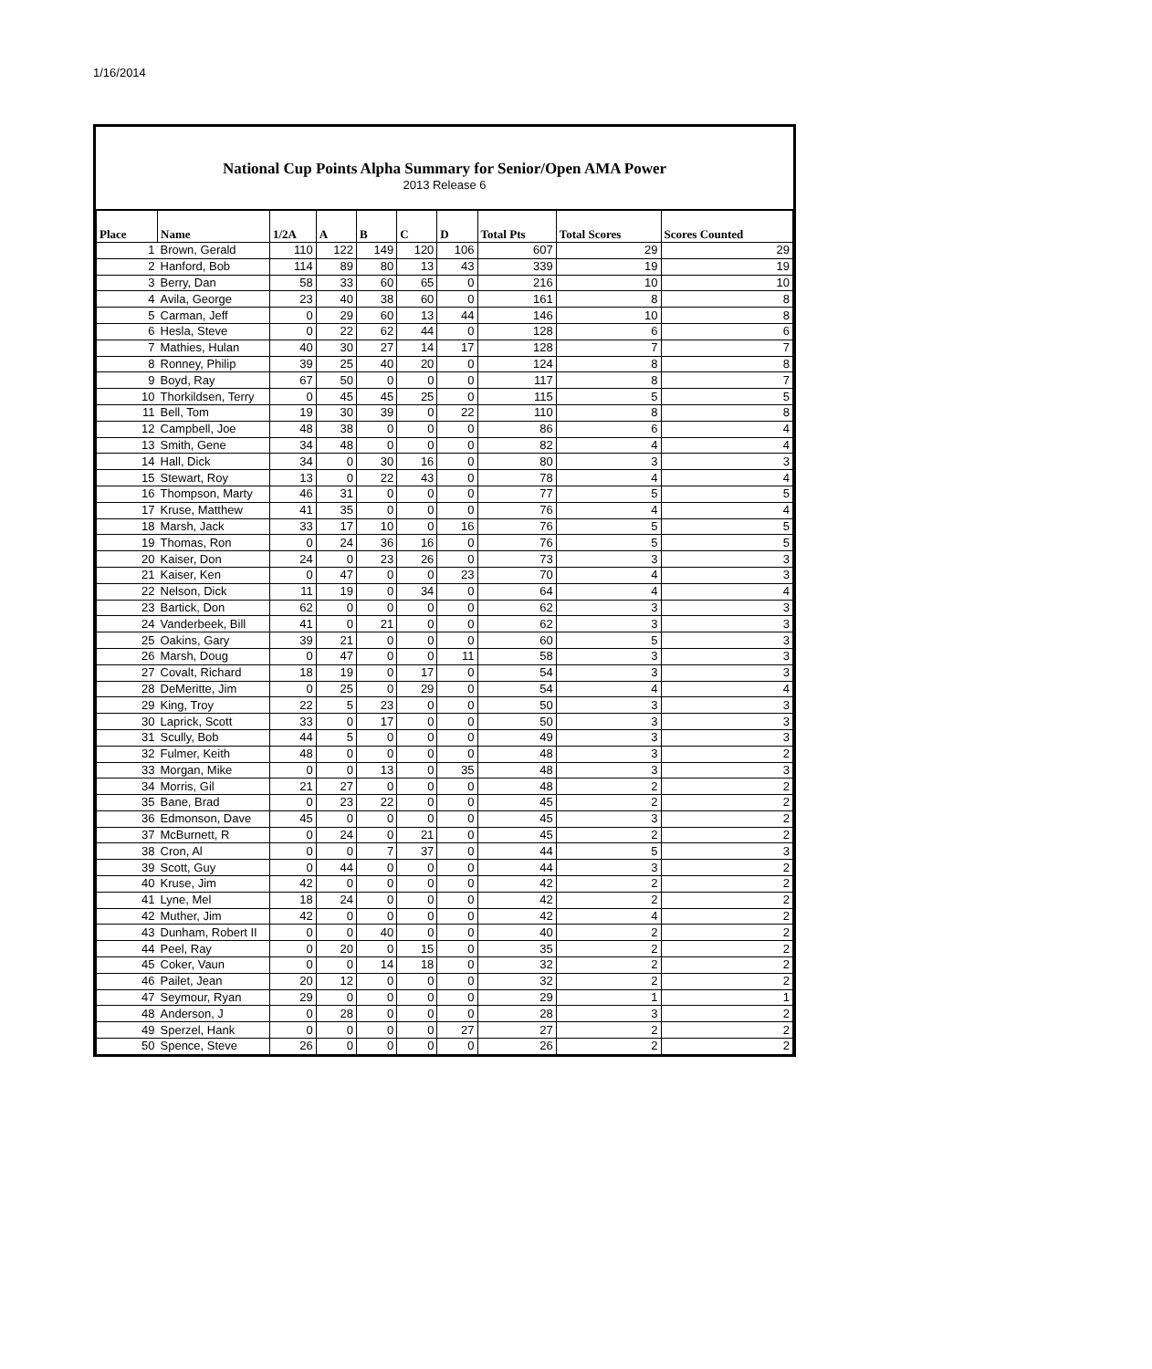1/16/2014
National Cup Points Alpha Summary for Senior/Open AMA Power
2013 Release 6
| Place | Name | 1/2A | A | B | C | D | Total Pts | Total Scores | Scores Counted |
| --- | --- | --- | --- | --- | --- | --- | --- | --- | --- |
| 1 | Brown, Gerald | 110 | 122 | 149 | 120 | 106 | 607 | 29 | 29 |
| 2 | Hanford, Bob | 114 | 89 | 80 | 13 | 43 | 339 | 19 | 19 |
| 3 | Berry, Dan | 58 | 33 | 60 | 65 | 0 | 216 | 10 | 10 |
| 4 | Avila, George | 23 | 40 | 38 | 60 | 0 | 161 | 8 | 8 |
| 5 | Carman, Jeff | 0 | 29 | 60 | 13 | 44 | 146 | 10 | 8 |
| 6 | Hesla, Steve | 0 | 22 | 62 | 44 | 0 | 128 | 6 | 6 |
| 7 | Mathies, Hulan | 40 | 30 | 27 | 14 | 17 | 128 | 7 | 7 |
| 8 | Ronney, Philip | 39 | 25 | 40 | 20 | 0 | 124 | 8 | 8 |
| 9 | Boyd, Ray | 67 | 50 | 0 | 0 | 0 | 117 | 8 | 7 |
| 10 | Thorkildsen, Terry | 0 | 45 | 45 | 25 | 0 | 115 | 5 | 5 |
| 11 | Bell, Tom | 19 | 30 | 39 | 0 | 22 | 110 | 8 | 8 |
| 12 | Campbell, Joe | 48 | 38 | 0 | 0 | 0 | 86 | 6 | 4 |
| 13 | Smith, Gene | 34 | 48 | 0 | 0 | 0 | 82 | 4 | 4 |
| 14 | Hall, Dick | 34 | 0 | 30 | 16 | 0 | 80 | 3 | 3 |
| 15 | Stewart, Roy | 13 | 0 | 22 | 43 | 0 | 78 | 4 | 4 |
| 16 | Thompson, Marty | 46 | 31 | 0 | 0 | 0 | 77 | 5 | 5 |
| 17 | Kruse, Matthew | 41 | 35 | 0 | 0 | 0 | 76 | 4 | 4 |
| 18 | Marsh, Jack | 33 | 17 | 10 | 0 | 16 | 76 | 5 | 5 |
| 19 | Thomas, Ron | 0 | 24 | 36 | 16 | 0 | 76 | 5 | 5 |
| 20 | Kaiser, Don | 24 | 0 | 23 | 26 | 0 | 73 | 3 | 3 |
| 21 | Kaiser, Ken | 0 | 47 | 0 | 0 | 23 | 70 | 4 | 3 |
| 22 | Nelson, Dick | 11 | 19 | 0 | 34 | 0 | 64 | 4 | 4 |
| 23 | Bartick, Don | 62 | 0 | 0 | 0 | 0 | 62 | 3 | 3 |
| 24 | Vanderbeek, Bill | 41 | 0 | 21 | 0 | 0 | 62 | 3 | 3 |
| 25 | Oakins, Gary | 39 | 21 | 0 | 0 | 0 | 60 | 5 | 3 |
| 26 | Marsh, Doug | 0 | 47 | 0 | 0 | 11 | 58 | 3 | 3 |
| 27 | Covalt, Richard | 18 | 19 | 0 | 17 | 0 | 54 | 3 | 3 |
| 28 | DeMeritte, Jim | 0 | 25 | 0 | 29 | 0 | 54 | 4 | 4 |
| 29 | King, Troy | 22 | 5 | 23 | 0 | 0 | 50 | 3 | 3 |
| 30 | Laprick, Scott | 33 | 0 | 17 | 0 | 0 | 50 | 3 | 3 |
| 31 | Scully, Bob | 44 | 5 | 0 | 0 | 0 | 49 | 3 | 3 |
| 32 | Fulmer, Keith | 48 | 0 | 0 | 0 | 0 | 48 | 3 | 2 |
| 33 | Morgan, Mike | 0 | 0 | 13 | 0 | 35 | 48 | 3 | 3 |
| 34 | Morris, Gil | 21 | 27 | 0 | 0 | 0 | 48 | 2 | 2 |
| 35 | Bane, Brad | 0 | 23 | 22 | 0 | 0 | 45 | 2 | 2 |
| 36 | Edmonson, Dave | 45 | 0 | 0 | 0 | 0 | 45 | 3 | 2 |
| 37 | McBurnett, R | 0 | 24 | 0 | 21 | 0 | 45 | 2 | 2 |
| 38 | Cron, Al | 0 | 0 | 7 | 37 | 0 | 44 | 5 | 3 |
| 39 | Scott, Guy | 0 | 44 | 0 | 0 | 0 | 44 | 3 | 2 |
| 40 | Kruse, Jim | 42 | 0 | 0 | 0 | 0 | 42 | 2 | 2 |
| 41 | Lyne, Mel | 18 | 24 | 0 | 0 | 0 | 42 | 2 | 2 |
| 42 | Muther, Jim | 42 | 0 | 0 | 0 | 0 | 42 | 4 | 2 |
| 43 | Dunham, Robert II | 0 | 0 | 40 | 0 | 0 | 40 | 2 | 2 |
| 44 | Peel, Ray | 0 | 20 | 0 | 15 | 0 | 35 | 2 | 2 |
| 45 | Coker, Vaun | 0 | 0 | 14 | 18 | 0 | 32 | 2 | 2 |
| 46 | Pailet, Jean | 20 | 12 | 0 | 0 | 0 | 32 | 2 | 2 |
| 47 | Seymour, Ryan | 29 | 0 | 0 | 0 | 0 | 29 | 1 | 1 |
| 48 | Anderson, J | 0 | 28 | 0 | 0 | 0 | 28 | 3 | 2 |
| 49 | Sperzel, Hank | 0 | 0 | 0 | 0 | 27 | 27 | 2 | 2 |
| 50 | Spence, Steve | 26 | 0 | 0 | 0 | 0 | 26 | 2 | 2 |